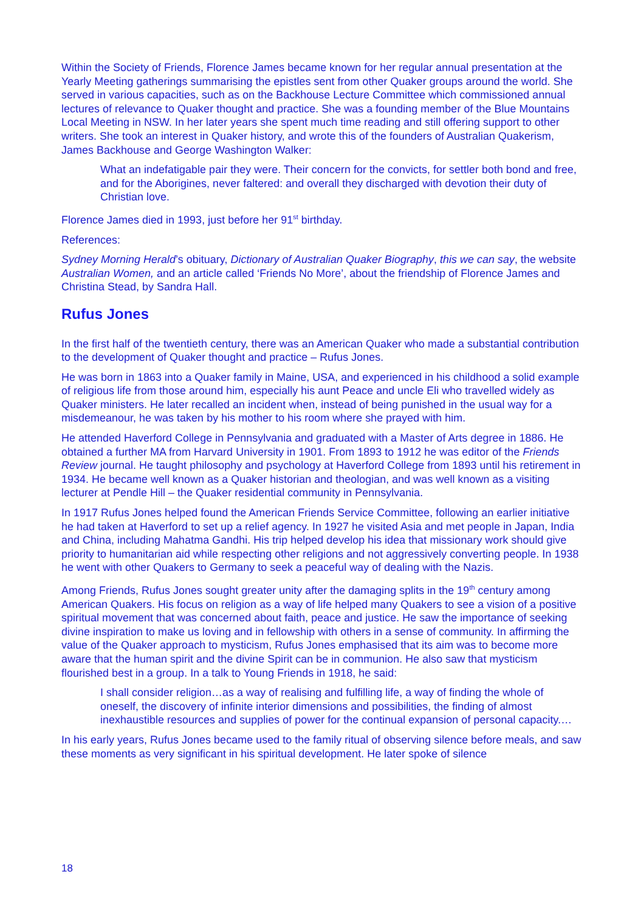Within the Society of Friends, Florence James became known for her regular annual presentation at the Yearly Meeting gatherings summarising the epistles sent from other Quaker groups around the world. She served in various capacities, such as on the Backhouse Lecture Committee which commissioned annual lectures of relevance to Quaker thought and practice. She was a founding member of the Blue Mountains Local Meeting in NSW. In her later years she spent much time reading and still offering support to other writers. She took an interest in Quaker history, and wrote this of the founders of Australian Quakerism, James Backhouse and George Washington Walker:
What an indefatigable pair they were. Their concern for the convicts, for settler both bond and free, and for the Aborigines, never faltered: and overall they discharged with devotion their duty of Christian love.
Florence James died in 1993, just before her 91<sup>st</sup> birthday.
References:
Sydney Morning Herald’s obituary, Dictionary of Australian Quaker Biography, this we can say, the website Australian Women, and an article called ‘Friends No More’, about the friendship of Florence James and Christina Stead, by Sandra Hall.
Rufus Jones
In the first half of the twentieth century, there was an American Quaker who made a substantial contribution to the development of Quaker thought and practice – Rufus Jones.
He was born in 1863 into a Quaker family in Maine, USA, and experienced in his childhood a solid example of religious life from those around him, especially his aunt Peace and uncle Eli who travelled widely as Quaker ministers. He later recalled an incident when, instead of being punished in the usual way for a misdemeanour, he was taken by his mother to his room where she prayed with him.
He attended Haverford College in Pennsylvania and graduated with a Master of Arts degree in 1886. He obtained a further MA from Harvard University in 1901. From 1893 to 1912 he was editor of the Friends Review journal. He taught philosophy and psychology at Haverford College from 1893 until his retirement in 1934. He became well known as a Quaker historian and theologian, and was well known as a visiting lecturer at Pendle Hill – the Quaker residential community in Pennsylvania.
In 1917 Rufus Jones helped found the American Friends Service Committee, following an earlier initiative he had taken at Haverford to set up a relief agency. In 1927 he visited Asia and met people in Japan, India and China, including Mahatma Gandhi. His trip helped develop his idea that missionary work should give priority to humanitarian aid while respecting other religions and not aggressively converting people. In 1938 he went with other Quakers to Germany to seek a peaceful way of dealing with the Nazis.
Among Friends, Rufus Jones sought greater unity after the damaging splits in the 19<sup>th</sup> century among American Quakers. His focus on religion as a way of life helped many Quakers to see a vision of a positive spiritual movement that was concerned about faith, peace and justice. He saw the importance of seeking divine inspiration to make us loving and in fellowship with others in a sense of community. In affirming the value of the Quaker approach to mysticism, Rufus Jones emphasised that its aim was to become more aware that the human spirit and the divine Spirit can be in communion. He also saw that mysticism flourished best in a group. In a talk to Young Friends in 1918, he said:
I shall consider religion…as a way of realising and fulfilling life, a way of finding the whole of oneself, the discovery of infinite interior dimensions and possibilities, the finding of almost inexhaustible resources and supplies of power for the continual expansion of personal capacity.…
In his early years, Rufus Jones became used to the family ritual of observing silence before meals, and saw these moments as very significant in his spiritual development. He later spoke of silence
18